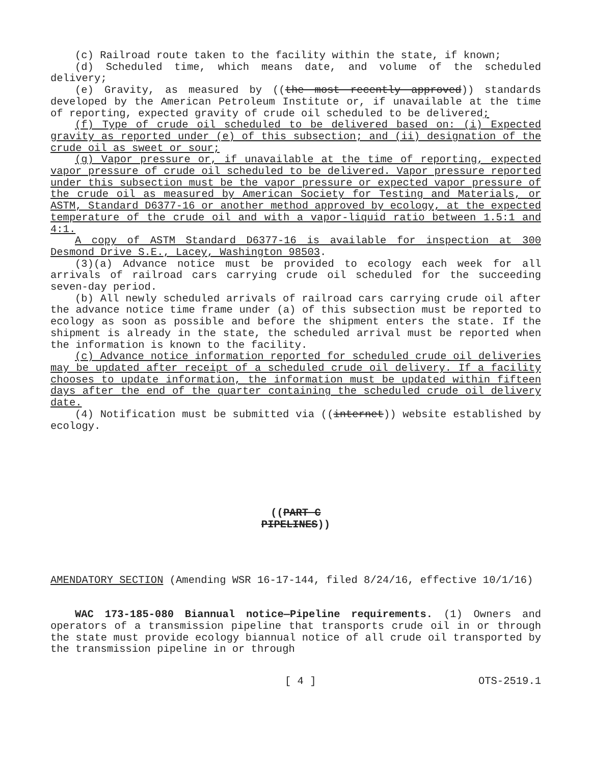(c) Railroad route taken to the facility within the state, if known;
(d) Scheduled time, which means date, and volume of the scheduled delivery;
(e) Gravity, as measured by ((the most recently approved)) standards developed by the American Petroleum Institute or, if unavailable at the time of reporting, expected gravity of crude oil scheduled to be delivered;
(f) Type of crude oil scheduled to be delivered based on: (i) Expected gravity as reported under (e) of this subsection; and (ii) designation of the crude oil as sweet or sour;
(g) Vapor pressure or, if unavailable at the time of reporting, expected vapor pressure of crude oil scheduled to be delivered. Vapor pressure reported under this subsection must be the vapor pressure or expected vapor pressure of the crude oil as measured by American Society for Testing and Materials, or ASTM, Standard D6377-16 or another method approved by ecology, at the expected temperature of the crude oil and with a vapor-liquid ratio between 1.5:1 and 4:1.
A copy of ASTM Standard D6377-16 is available for inspection at 300 Desmond Drive S.E., Lacey, Washington 98503.
(3)(a) Advance notice must be provided to ecology each week for all arrivals of railroad cars carrying crude oil scheduled for the succeeding seven-day period.
(b) All newly scheduled arrivals of railroad cars carrying crude oil after the advance notice time frame under (a) of this subsection must be reported to ecology as soon as possible and before the shipment enters the state. If the shipment is already in the state, the scheduled arrival must be reported when the information is known to the facility.
(c) Advance notice information reported for scheduled crude oil deliveries may be updated after receipt of a scheduled crude oil delivery. If a facility chooses to update information, the information must be updated within fifteen days after the end of the quarter containing the scheduled crude oil delivery date.
(4) Notification must be submitted via ((internet)) website established by ecology.
((PART C
PIPELINES))
AMENDATORY SECTION (Amending WSR 16-17-144, filed 8/24/16, effective 10/1/16)
WAC 173-185-080 Biannual notice—Pipeline requirements. (1) Owners and operators of a transmission pipeline that transports crude oil in or through the state must provide ecology biannual notice of all crude oil transported by the transmission pipeline in or through
[ 4 ] OTS-2519.1